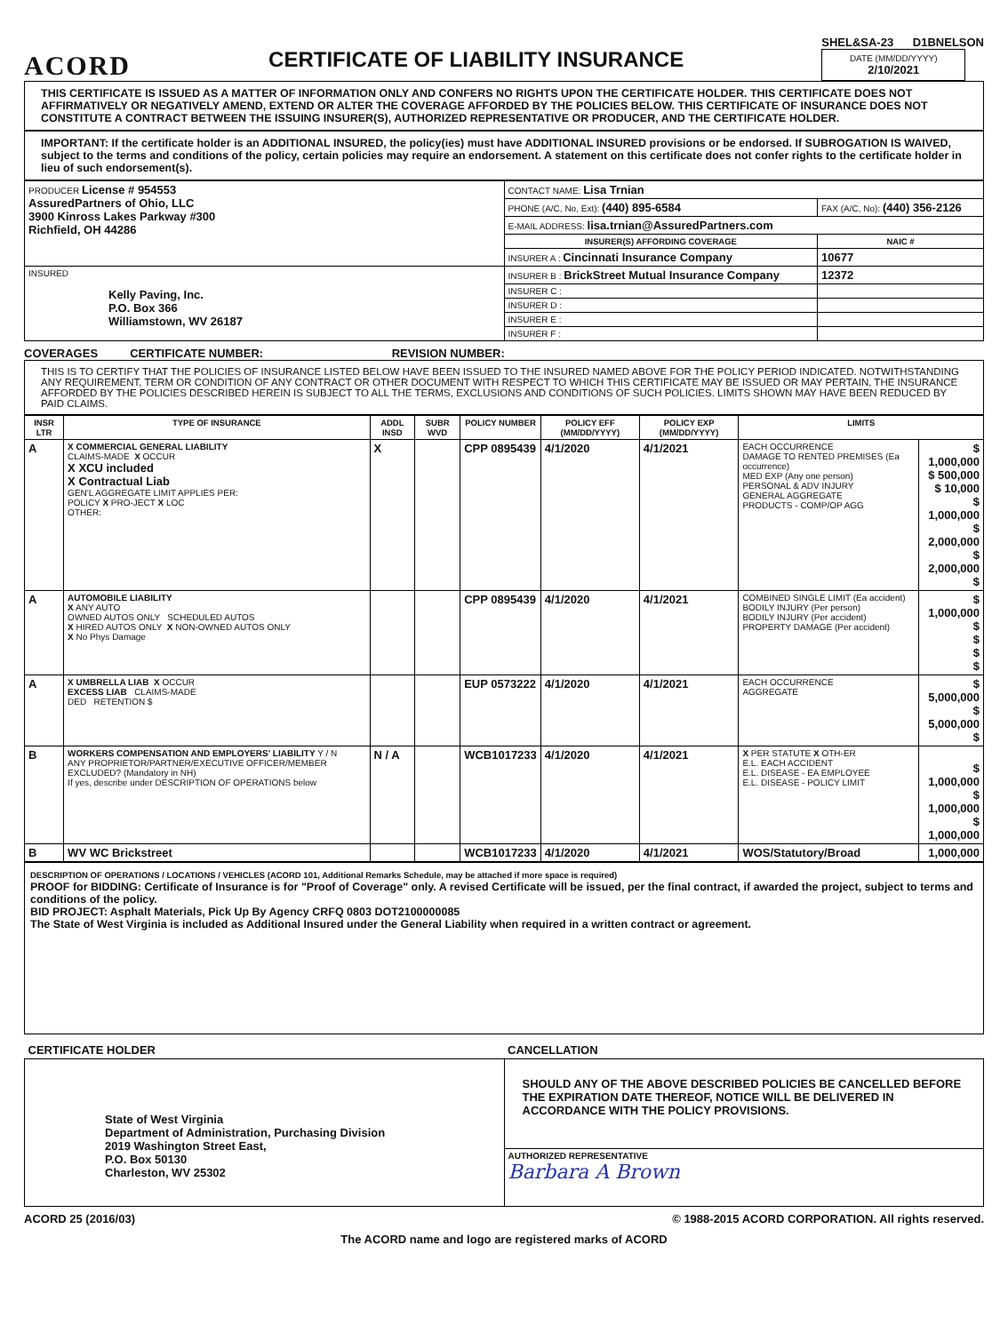ACORD
CERTIFICATE OF LIABILITY INSURANCE
SHEL&SA-23 D1BNELSON
DATE (MM/DD/YYYY)
2/10/2021
THIS CERTIFICATE IS ISSUED AS A MATTER OF INFORMATION ONLY AND CONFERS NO RIGHTS UPON THE CERTIFICATE HOLDER. THIS CERTIFICATE DOES NOT AFFIRMATIVELY OR NEGATIVELY AMEND, EXTEND OR ALTER THE COVERAGE AFFORDED BY THE POLICIES BELOW. THIS CERTIFICATE OF INSURANCE DOES NOT CONSTITUTE A CONTRACT BETWEEN THE ISSUING INSURER(S), AUTHORIZED REPRESENTATIVE OR PRODUCER, AND THE CERTIFICATE HOLDER.
IMPORTANT: If the certificate holder is an ADDITIONAL INSURED, the policy(ies) must have ADDITIONAL INSURED provisions or be endorsed. If SUBROGATION IS WAIVED, subject to the terms and conditions of the policy, certain policies may require an endorsement. A statement on this certificate does not confer rights to the certificate holder in lieu of such endorsement(s).
| PRODUCER License # 954553 AssuredPartners of Ohio, LLC 3900 Kinross Lakes Parkway #300 Richfield, OH 44286 | CONTACT NAME: Lisa Trnian | |
| | PHONE (A/C, No, Ext): (440) 895-6584 | FAX (A/C, No): (440) 356-2126 |
| | E-MAIL ADDRESS: lisa.trnian@AssuredPartners.com | |
| | INSURER(S) AFFORDING COVERAGE | NAIC # |
| | INSURER A : Cincinnati Insurance Company | 10677 |
| INSURED Kelly Paving, Inc. P.O. Box 366 Williamstown, WV 26187 | INSURER B : BrickStreet Mutual Insurance Company | 12372 |
| | INSURER C : | |
| | INSURER D : | |
| | INSURER E : | |
| | INSURER F : | |
COVERAGES CERTIFICATE NUMBER: REVISION NUMBER:
THIS IS TO CERTIFY THAT THE POLICIES OF INSURANCE LISTED BELOW HAVE BEEN ISSUED TO THE INSURED NAMED ABOVE FOR THE POLICY PERIOD INDICATED. NOTWITHSTANDING ANY REQUIREMENT, TERM OR CONDITION OF ANY CONTRACT OR OTHER DOCUMENT WITH RESPECT TO WHICH THIS CERTIFICATE MAY BE ISSUED OR MAY PERTAIN, THE INSURANCE AFFORDED BY THE POLICIES DESCRIBED HEREIN IS SUBJECT TO ALL THE TERMS, EXCLUSIONS AND CONDITIONS OF SUCH POLICIES. LIMITS SHOWN MAY HAVE BEEN REDUCED BY PAID CLAIMS.
| INSR LTR | TYPE OF INSURANCE | ADDL INSD | SUBR WVD | POLICY NUMBER | POLICY EFF (MM/DD/YYYY) | POLICY EXP (MM/DD/YYYY) | LIMITS | |
| --- | --- | --- | --- | --- | --- | --- | --- | --- |
| A | X COMMERCIAL GENERAL LIABILITY CLAIMS-MADE X OCCUR X XCU included X Contractual Liab GEN'L AGGREGATE LIMIT APPLIES PER: POLICY X PRO-JECT X LOC OTHER: | X | | CPP 0895439 | 4/1/2020 | 4/1/2021 | EACH OCCURRENCE DAMAGE TO RENTED PREMISES (Ea occurrence) MED EXP (Any one person) PERSONAL & ADV INJURY GENERAL AGGREGATE PRODUCTS - COMP/OP AGG | $ 1,000,000 $ 500,000 $ 10,000 $ 1,000,000 $ 2,000,000 $ 2,000,000 $ |
| A | AUTOMOBILE LIABILITY X ANY AUTO OWNED AUTOS ONLY SCHEDULED AUTOS X HIRED AUTOS ONLY X NON-OWNED AUTOS ONLY X No Phys Damage | | | CPP 0895439 | 4/1/2020 | 4/1/2021 | COMBINED SINGLE LIMIT (Ea accident) BODILY INJURY (Per person) BODILY INJURY (Per accident) PROPERTY DAMAGE (Per accident) | $ 1,000,000 $ $ $ $ |
| A | X UMBRELLA LIAB X OCCUR EXCESS LIAB CLAIMS-MADE DED RETENTION $ | | | EUP 0573222 | 4/1/2020 | 4/1/2021 | EACH OCCURRENCE AGGREGATE | $ 5,000,000 $ 5,000,000 $ |
| B | WORKERS COMPENSATION AND EMPLOYERS' LIABILITY Y / N ANY PROPRIETOR/PARTNER/EXECUTIVE OFFICER/MEMBER EXCLUDED? (Mandatory in NH) If yes, describe under DESCRIPTION OF OPERATIONS below | N / A | | WCB1017233 | 4/1/2020 | 4/1/2021 | X PER STATUTE X OTH-ER E.L. EACH ACCIDENT E.L. DISEASE - EA EMPLOYEE E.L. DISEASE - POLICY LIMIT | $ 1,000,000 $ 1,000,000 $ 1,000,000 |
| B | WV WC Brickstreet | | | WCB1017233 | 4/1/2020 | 4/1/2021 | WOS/Statutory/Broad | 1,000,000 |
DESCRIPTION OF OPERATIONS / LOCATIONS / VEHICLES (ACORD 101, Additional Remarks Schedule, may be attached if more space is required)
PROOF for BIDDING: Certificate of Insurance is for "Proof of Coverage" only. A revised Certificate will be issued, per the final contract, if awarded the project, subject to terms and conditions of the policy.
BID PROJECT: Asphalt Materials, Pick Up By Agency CRFQ 0803 DOT2100000085
The State of West Virginia is included as Additional Insured under the General Liability when required in a written contract or agreement.
| CERTIFICATE HOLDER | CANCELLATION |
| --- | --- |
| State of West Virginia Department of Administration, Purchasing Division 2019 Washington Street East, P.O. Box 50130 Charleston, WV 25302 | SHOULD ANY OF THE ABOVE DESCRIBED POLICIES BE CANCELLED BEFORE THE EXPIRATION DATE THEREOF, NOTICE WILL BE DELIVERED IN ACCORDANCE WITH THE POLICY PROVISIONS. |
| | AUTHORIZED REPRESENTATIVE Barbara A Brown |
ACORD 25 (2016/03) © 1988-2015 ACORD CORPORATION. All rights reserved.
The ACORD name and logo are registered marks of ACORD